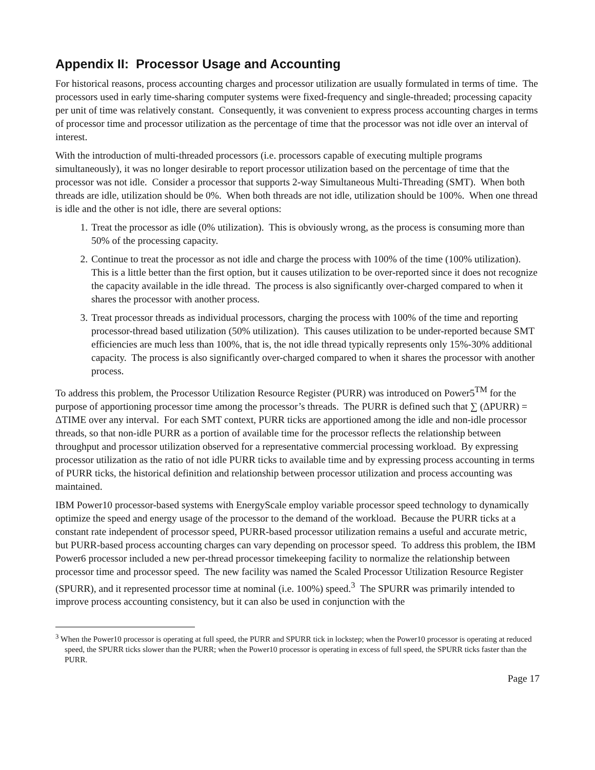Appendix II: Processor Usage and Accounting
For historical reasons, process accounting charges and processor utilization are usually formulated in terms of time. The processors used in early time-sharing computer systems were fixed-frequency and single-threaded; processing capacity per unit of time was relatively constant. Consequently, it was convenient to express process accounting charges in terms of processor time and processor utilization as the percentage of time that the processor was not idle over an interval of interest.
With the introduction of multi-threaded processors (i.e. processors capable of executing multiple programs simultaneously), it was no longer desirable to report processor utilization based on the percentage of time that the processor was not idle. Consider a processor that supports 2-way Simultaneous Multi-Threading (SMT). When both threads are idle, utilization should be 0%. When both threads are not idle, utilization should be 100%. When one thread is idle and the other is not idle, there are several options:
1. Treat the processor as idle (0% utilization). This is obviously wrong, as the process is consuming more than 50% of the processing capacity.
2. Continue to treat the processor as not idle and charge the process with 100% of the time (100% utilization). This is a little better than the first option, but it causes utilization to be over-reported since it does not recognize the capacity available in the idle thread. The process is also significantly over-charged compared to when it shares the processor with another process.
3. Treat processor threads as individual processors, charging the process with 100% of the time and reporting processor-thread based utilization (50% utilization). This causes utilization to be under-reported because SMT efficiencies are much less than 100%, that is, the not idle thread typically represents only 15%-30% additional capacity. The process is also significantly over-charged compared to when it shares the processor with another process.
To address this problem, the Processor Utilization Resource Register (PURR) was introduced on Power5<sup>TM</sup> for the purpose of apportioning processor time among the processor’s threads. The PURR is defined such that ∑ (ΔPURR) = ΔTIME over any interval. For each SMT context, PURR ticks are apportioned among the idle and non-idle processor threads, so that non-idle PURR as a portion of available time for the processor reflects the relationship between throughput and processor utilization observed for a representative commercial processing workload. By expressing processor utilization as the ratio of not idle PURR ticks to available time and by expressing process accounting in terms of PURR ticks, the historical definition and relationship between processor utilization and process accounting was maintained.
IBM Power10 processor-based systems with EnergyScale employ variable processor speed technology to dynamically optimize the speed and energy usage of the processor to the demand of the workload. Because the PURR ticks at a constant rate independent of processor speed, PURR-based processor utilization remains a useful and accurate metric, but PURR-based process accounting charges can vary depending on processor speed. To address this problem, the IBM Power6 processor included a new per-thread processor timekeeping facility to normalize the relationship between processor time and processor speed. The new facility was named the Scaled Processor Utilization Resource Register (SPURR), and it represented processor time at nominal (i.e. 100%) speed.<sup>3</sup> The SPURR was primarily intended to improve process accounting consistency, but it can also be used in conjunction with the
<sup>3</sup> When the Power10 processor is operating at full speed, the PURR and SPURR tick in lockstep; when the Power10 processor is operating at reduced speed, the SPURR ticks slower than the PURR; when the Power10 processor is operating in excess of full speed, the SPURR ticks faster than the PURR.
Page 17